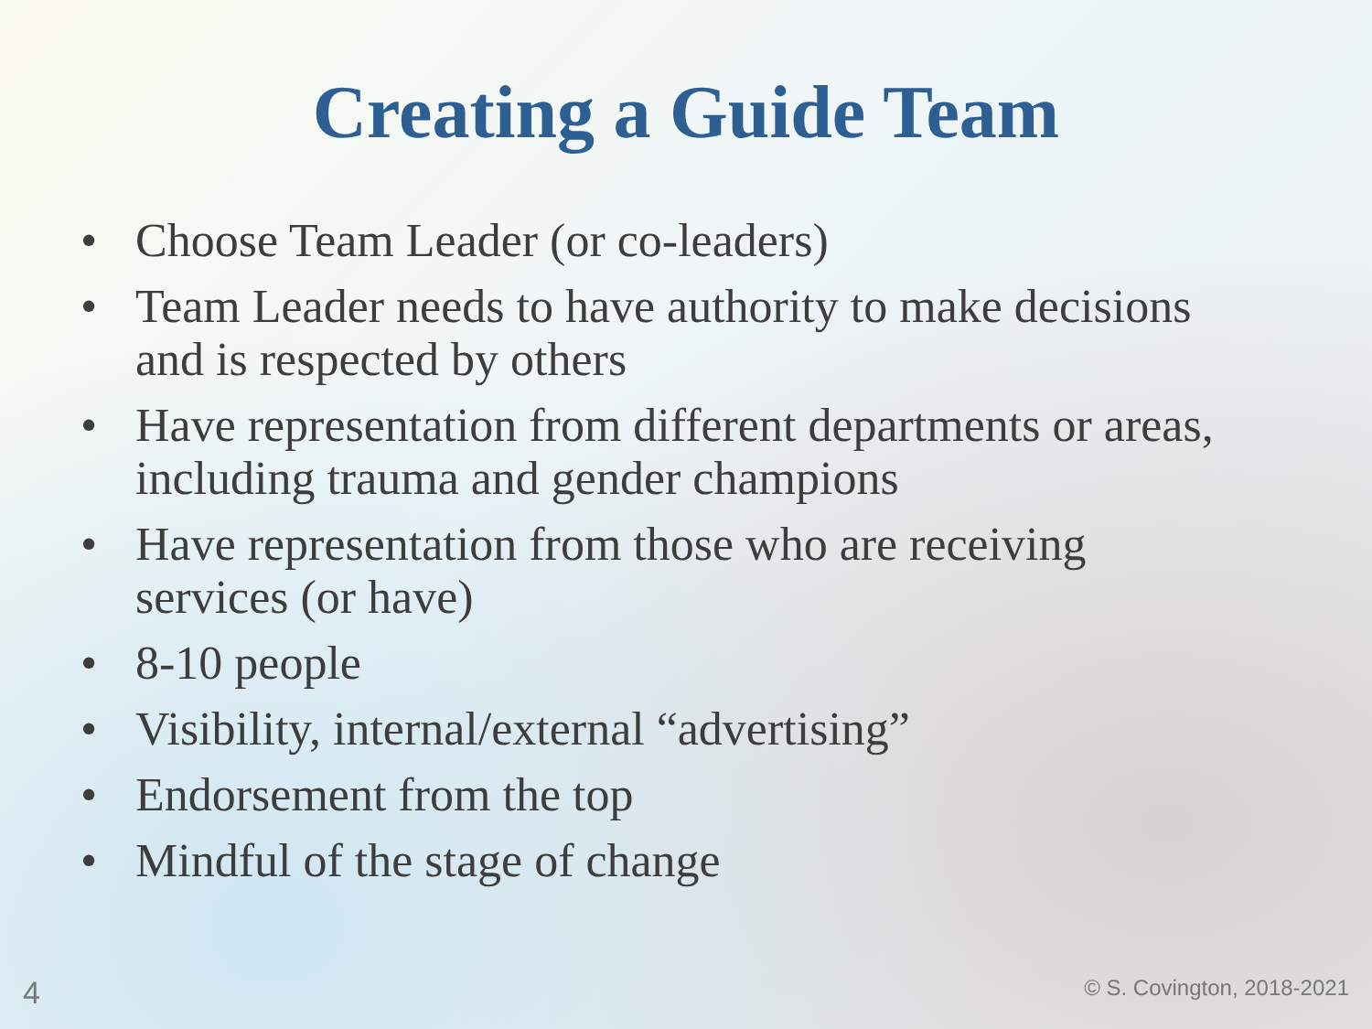Creating a Guide Team
• Choose Team Leader (or co-leaders)
• Team Leader needs to have authority to make decisions and is respected by others
• Have representation from different departments or areas, including trauma and gender champions
• Have representation from those who are receiving services (or have)
• 8-10 people
• Visibility, internal/external “advertising”
• Endorsement from the top
• Mindful of the stage of change
4 © S. Covington, 2018-2021